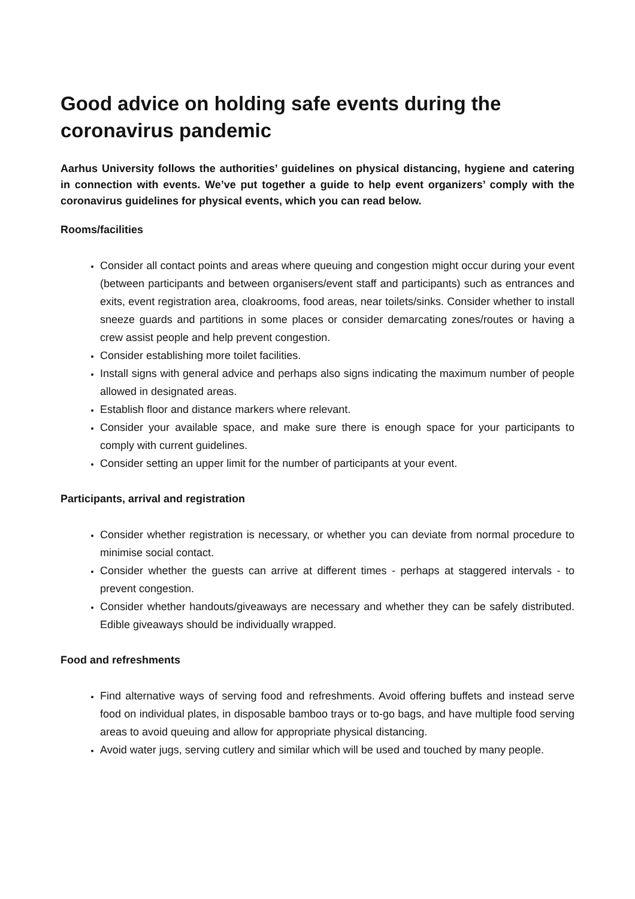Good advice on holding safe events during the coronavirus pandemic
Aarhus University follows the authorities’ guidelines on physical distancing, hygiene and catering in connection with events. We’ve put together a guide to help event organizers’ comply with the coronavirus guidelines for physical events, which you can read below.
Rooms/facilities
Consider all contact points and areas where queuing and congestion might occur during your event (between participants and between organisers/event staff and participants) such as entrances and exits, event registration area, cloakrooms, food areas, near toilets/sinks. Consider whether to install sneeze guards and partitions in some places or consider demarcating zones/routes or having a crew assist people and help prevent congestion.
Consider establishing more toilet facilities.
Install signs with general advice and perhaps also signs indicating the maximum number of people allowed in designated areas.
Establish floor and distance markers where relevant.
Consider your available space, and make sure there is enough space for your participants to comply with current guidelines.
Consider setting an upper limit for the number of participants at your event.
Participants, arrival and registration
Consider whether registration is necessary, or whether you can deviate from normal procedure to minimise social contact.
Consider whether the guests can arrive at different times - perhaps at staggered intervals - to prevent congestion.
Consider whether handouts/giveaways are necessary and whether they can be safely distributed. Edible giveaways should be individually wrapped.
Food and refreshments
Find alternative ways of serving food and refreshments. Avoid offering buffets and instead serve food on individual plates, in disposable bamboo trays or to-go bags, and have multiple food serving areas to avoid queuing and allow for appropriate physical distancing.
Avoid water jugs, serving cutlery and similar which will be used and touched by many people.